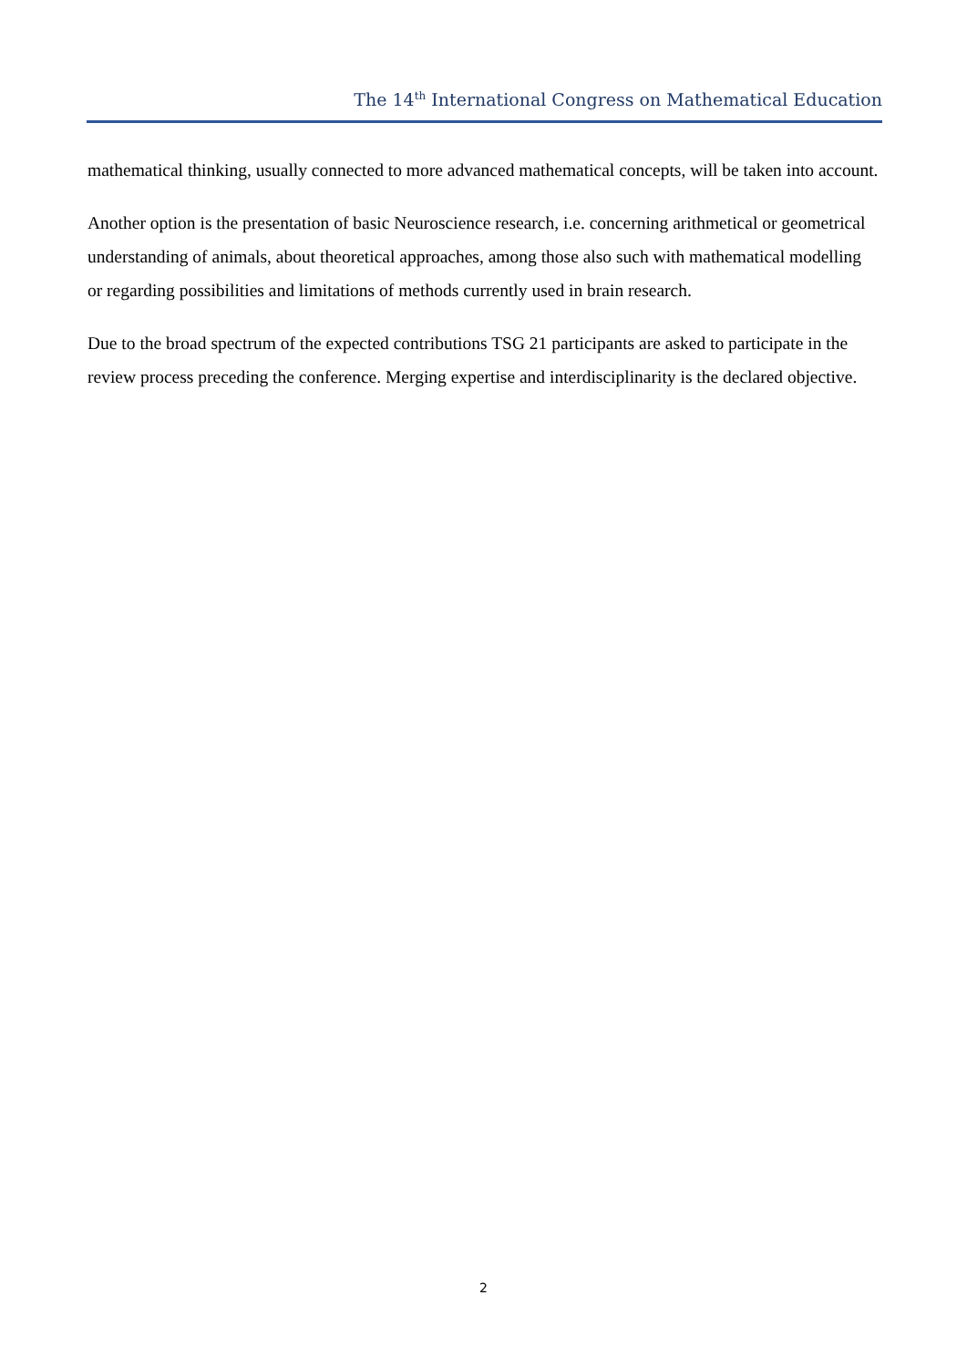The 14<sup>th</sup> International Congress on Mathematical Education
mathematical thinking, usually connected to more advanced mathematical concepts, will be taken into account.
Another option is the presentation of basic Neuroscience research, i.e. concerning arithmetical or geometrical understanding of animals, about theoretical approaches, among those also such with mathematical modelling or regarding possibilities and limitations of methods currently used in brain research.
Due to the broad spectrum of the expected contributions TSG 21 participants are asked to participate in the review process preceding the conference. Merging expertise and interdisciplinarity is the declared objective.
2